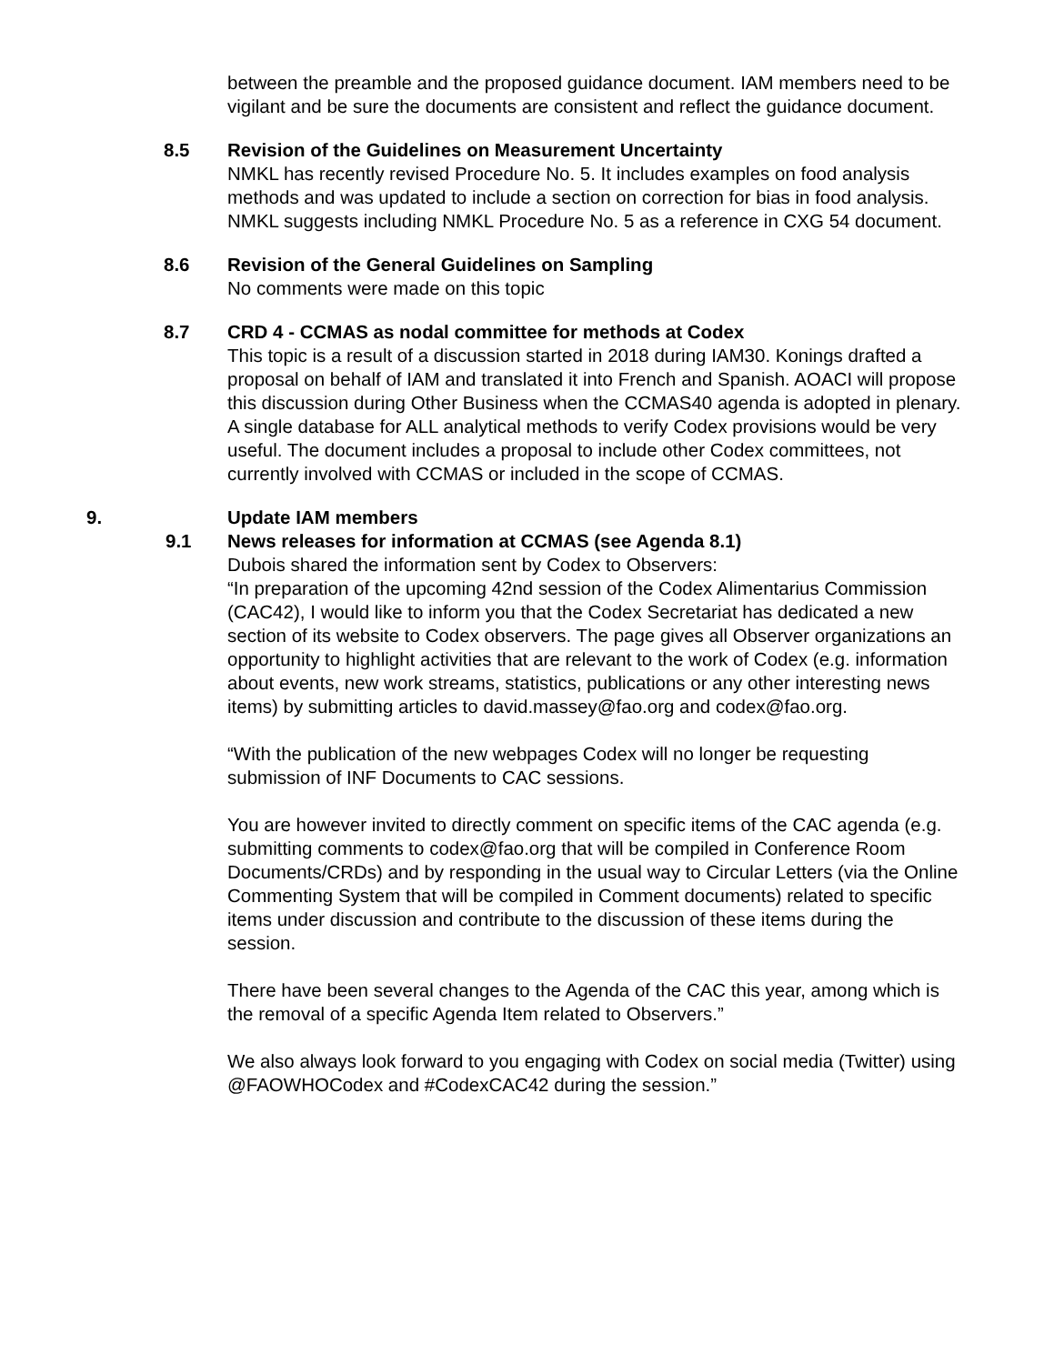between the preamble and the proposed guidance document. IAM members need to be vigilant and be sure the documents are consistent and reflect the guidance document.
8.5 Revision of the Guidelines on Measurement Uncertainty
NMKL has recently revised Procedure No. 5. It includes examples on food analysis methods and was updated to include a section on correction for bias in food analysis. NMKL suggests including NMKL Procedure No. 5 as a reference in CXG 54 document.
8.6 Revision of the General Guidelines on Sampling
No comments were made on this topic
8.7 CRD 4 - CCMAS as nodal committee for methods at Codex
This topic is a result of a discussion started in 2018 during IAM30. Konings drafted a proposal on behalf of IAM and translated it into French and Spanish. AOACI will propose this discussion during Other Business when the CCMAS40 agenda is adopted in plenary. A single database for ALL analytical methods to verify Codex provisions would be very useful. The document includes a proposal to include other Codex committees, not currently involved with CCMAS or included in the scope of CCMAS.
9. Update IAM members
9.1 News releases for information at CCMAS (see Agenda 8.1)
Dubois shared the information sent by Codex to Observers:
“In preparation of the upcoming 42nd session of the Codex Alimentarius Commission (CAC42), I would like to inform you that the Codex Secretariat has dedicated a new section of its website to Codex observers. The page gives all Observer organizations an opportunity to highlight activities that are relevant to the work of Codex (e.g. information about events, new work streams, statistics, publications or any other interesting news items) by submitting articles to david.massey@fao.org and codex@fao.org.
“With the publication of the new webpages Codex will no longer be requesting submission of INF Documents to CAC sessions.
You are however invited to directly comment on specific items of the CAC agenda (e.g. submitting comments to codex@fao.org that will be compiled in Conference Room Documents/CRDs) and by responding in the usual way to Circular Letters (via the Online Commenting System that will be compiled in Comment documents) related to specific items under discussion and contribute to the discussion of these items during the session.
There have been several changes to the Agenda of the CAC this year, among which is the removal of a specific Agenda Item related to Observers.”
We also always look forward to you engaging with Codex on social media (Twitter) using @FAOWHOCodex and #CodexCAC42 during the session.”